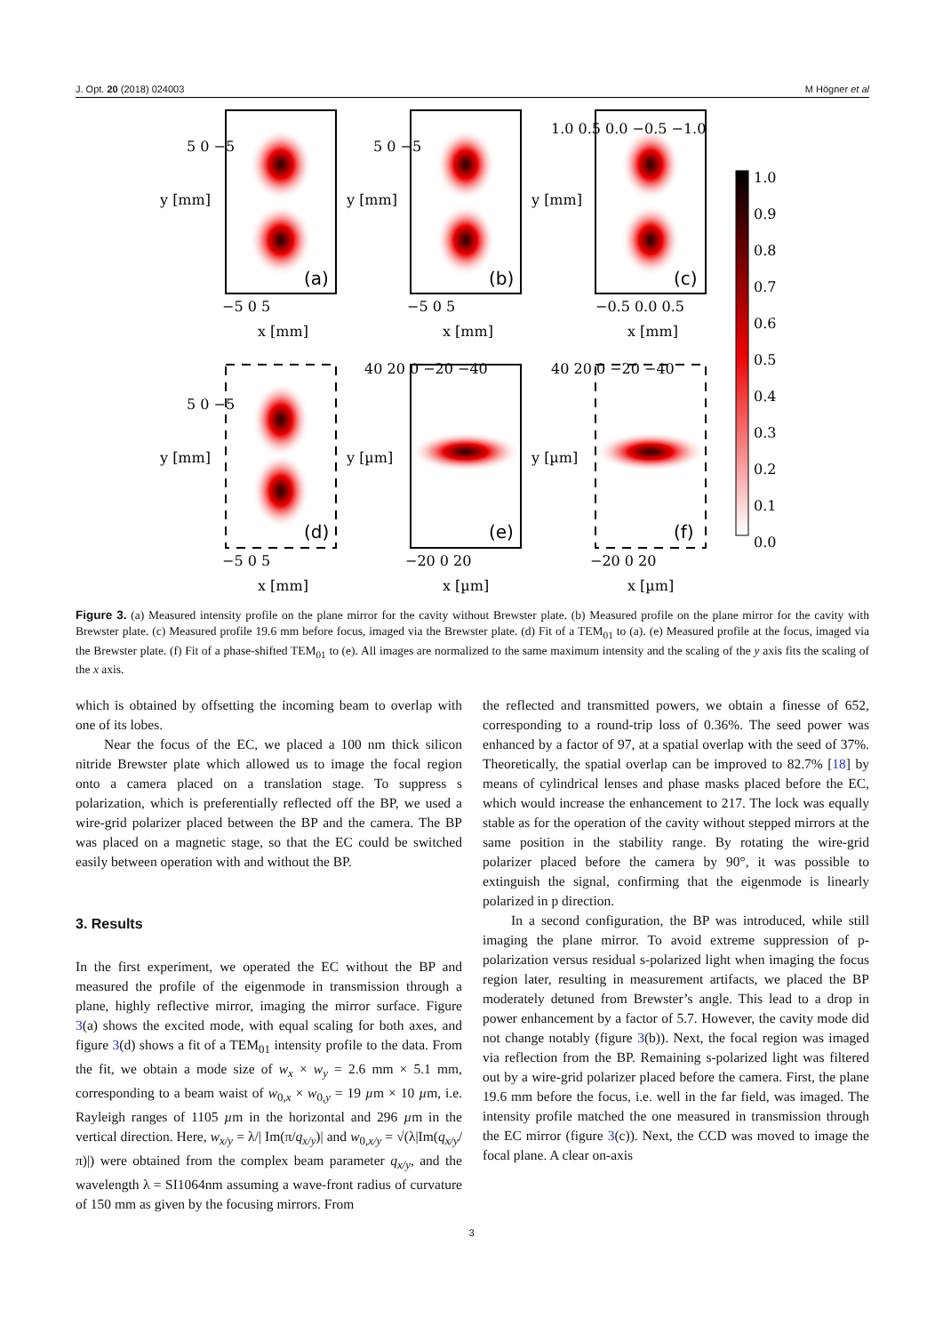J. Opt. 20 (2018) 024003 M Högner et al
(a)
(b)
(c)
(d)
(e)
(f)
−5 0 5
x [mm]
−5 0 5
x [mm]
−0.5 0.0 0.5
x [mm]
−5 0 5
x [mm]
−20 0 20
x [µm]
−20 0 20
x [µm]
5 0 −5
y [mm]
5 0 −5
y [mm]
1.0 0.5 0.0 −0.5 −1.0
y [mm]
5 0 −5
y [mm]
40 20 0 −20 −40
y [µm]
40 20 0 −20 −40
y [µm]
1.0
0.9
0.8
0.7
0.6
0.5
0.4
0.3
0.2
0.1
0.0
Figure 3. (a) Measured intensity profile on the plane mirror for the cavity without Brewster plate. (b) Measured profile on the plane mirror for the cavity with Brewster plate. (c) Measured profile 19.6 mm before focus, imaged via the Brewster plate. (d) Fit of a TEM<sub>01</sub> to (a). (e) Measured profile at the focus, imaged via the Brewster plate. (f) Fit of a phase-shifted TEM<sub>01</sub> to (e). All images are normalized to the same maximum intensity and the scaling of the y axis fits the scaling of the x axis.
which is obtained by offsetting the incoming beam to overlap with one of its lobes.
Near the focus of the EC, we placed a 100 nm thick silicon nitride Brewster plate which allowed us to image the focal region onto a camera placed on a translation stage. To suppress s polarization, which is preferentially reflected off the BP, we used a wire-grid polarizer placed between the BP and the camera. The BP was placed on a magnetic stage, so that the EC could be switched easily between operation with and without the BP.
3. Results
In the first experiment, we operated the EC without the BP and measured the profile of the eigenmode in transmission through a plane, highly reflective mirror, imaging the mirror surface. Figure 3(a) shows the excited mode, with equal scaling for both axes, and figure 3(d) shows a fit of a TEM<sub>01</sub> intensity profile to the data. From the fit, we obtain a mode size of w<sub>x</sub> × w<sub>y</sub> = 2.6 mm × 5.1 mm, corresponding to a beam waist of w<sub>0,x</sub> × w<sub>0,y</sub> = 19 µm × 10 µm, i.e. Rayleigh ranges of 1105 µm in the horizontal and 296 µm in the vertical direction. Here, w<sub>x/y</sub> = λ/| Im(π/q<sub>x/y</sub>)| and w<sub>0,x/y</sub> = √(λ|Im(q<sub>x/y</sub>/π)|) were obtained from the complex beam parameter q<sub>x/y</sub>, and the wavelength λ = SI1064nm assuming a wave-front radius of curvature of 150 mm as given by the focusing mirrors. From
the reflected and transmitted powers, we obtain a finesse of 652, corresponding to a round-trip loss of 0.36%. The seed power was enhanced by a factor of 97, at a spatial overlap with the seed of 37%. Theoretically, the spatial overlap can be improved to 82.7% [18] by means of cylindrical lenses and phase masks placed before the EC, which would increase the enhancement to 217. The lock was equally stable as for the operation of the cavity without stepped mirrors at the same position in the stability range. By rotating the wire-grid polarizer placed before the camera by 90°, it was possible to extinguish the signal, confirming that the eigenmode is linearly polarized in p direction.
In a second configuration, the BP was introduced, while still imaging the plane mirror. To avoid extreme suppression of p-polarization versus residual s-polarized light when imaging the focus region later, resulting in measurement artifacts, we placed the BP moderately detuned from Brewster’s angle. This lead to a drop in power enhancement by a factor of 5.7. However, the cavity mode did not change notably (figure 3(b)). Next, the focal region was imaged via reflection from the BP. Remaining s-polarized light was filtered out by a wire-grid polarizer placed before the camera. First, the plane 19.6 mm before the focus, i.e. well in the far field, was imaged. The intensity profile matched the one measured in transmission through the EC mirror (figure 3(c)). Next, the CCD was moved to image the focal plane. A clear on-axis
3